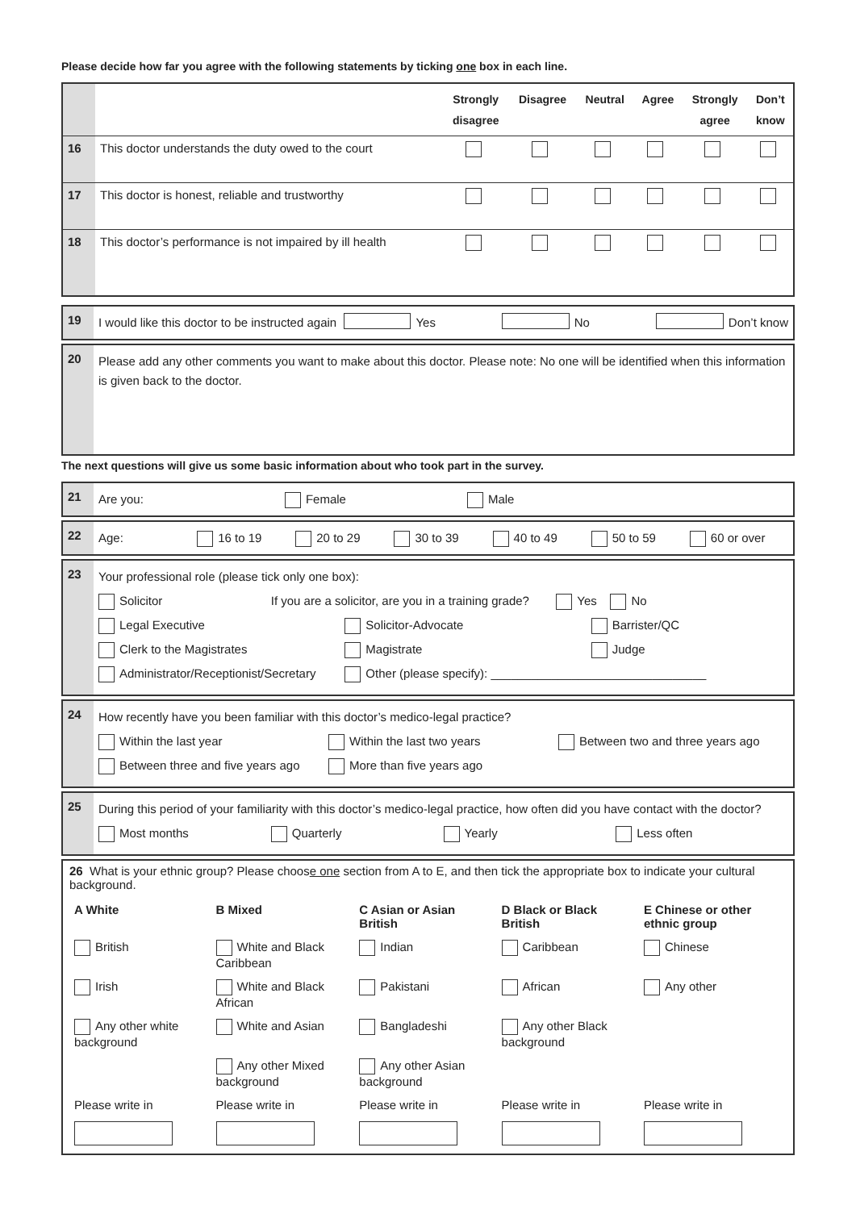Please decide how far you agree with the following statements by ticking one box in each line.
| | | Strongly disagree | Disagree | Neutral | Agree | Strongly agree | Don’t know |
| --- | --- | --- | --- | --- | --- | --- | --- |
| 16 | This doctor understands the duty owed to the court | | | | | | |
| 17 | This doctor is honest, reliable and trustworthy | | | | | | |
| 18 | This doctor’s performance is not impaired by ill health | | | | | | |
19
I would like this doctor to be instructed again Yes No Don’t know
20
Please add any other comments you want to make about this doctor. Please note: No one will be identified when this information is given back to the doctor.
The next questions will give us some basic information about who took part in the survey.
21
Are you: Female Male
22
Age: 16 to 19 20 to 29 30 to 39 40 to 49 50 to 59 60 or over
23
Your professional role (please tick only one box):
Solicitor If you are a solicitor, are you in a training grade? Yes No
Legal Executive Solicitor-Advocate Barrister/QC
Clerk to the Magistrates Magistrate Judge
Administrator/Receptionist/Secretary Other (please specify): ________________________________
24
How recently have you been familiar with this doctor’s medico-legal practice?
Within the last year Within the last two years Between two and three years ago
Between three and five years ago More than five years ago
25
During this period of your familiarity with this doctor’s medico-legal practice, how often did you have contact with the doctor?
Most months Quarterly Yearly Less often
26 What is your ethnic group? Please choose one section from A to E, and then tick the appropriate box to indicate your cultural background.
| A White | B Mixed | C Asian or Asian British | D Black or Black British | E Chinese or other ethnic group |
| --- | --- | --- | --- | --- |
| British | White and Black Caribbean | Indian | Caribbean | Chinese |
| Irish | White and Black African | Pakistani | African | Any other |
| Any other white background | White and Asian | Bangladeshi | Any other Black background | |
| | Any other Mixed background | Any other Asian background | | |
| Please write in | Please write in | Please write in | Please write in | Please write in |